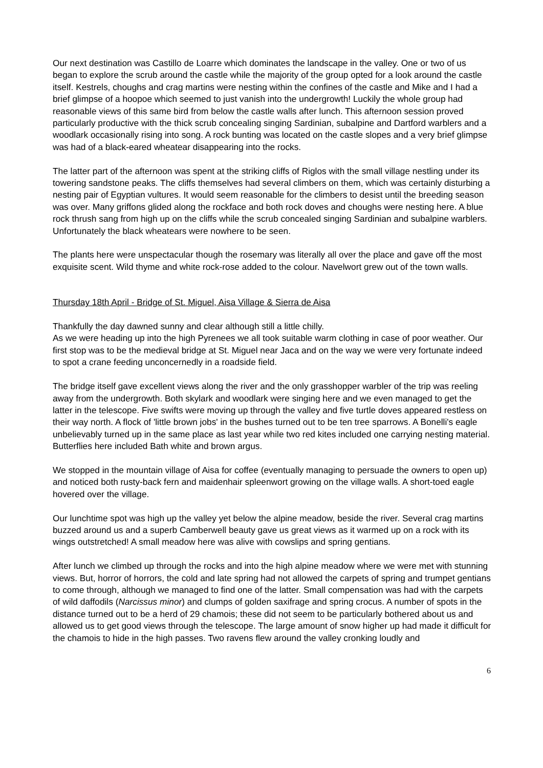Our next destination was Castillo de Loarre which dominates the landscape in the valley. One or two of us began to explore the scrub around the castle while the majority of the group opted for a look around the castle itself. Kestrels, choughs and crag martins were nesting within the confines of the castle and Mike and I had a brief glimpse of a hoopoe which seemed to just vanish into the undergrowth! Luckily the whole group had reasonable views of this same bird from below the castle walls after lunch. This afternoon session proved particularly productive with the thick scrub concealing singing Sardinian, subalpine and Dartford warblers and a woodlark occasionally rising into song. A rock bunting was located on the castle slopes and a very brief glimpse was had of a black-eared wheatear disappearing into the rocks.
The latter part of the afternoon was spent at the striking cliffs of Riglos with the small village nestling under its towering sandstone peaks. The cliffs themselves had several climbers on them, which was certainly disturbing a nesting pair of Egyptian vultures. It would seem reasonable for the climbers to desist until the breeding season was over. Many griffons glided along the rockface and both rock doves and choughs were nesting here. A blue rock thrush sang from high up on the cliffs while the scrub concealed singing Sardinian and subalpine warblers. Unfortunately the black wheatears were nowhere to be seen.
The plants here were unspectacular though the rosemary was literally all over the place and gave off the most exquisite scent. Wild thyme and white rock-rose added to the colour. Navelwort grew out of the town walls.
Thursday 18th April - Bridge of St. Miguel, Aisa Village & Sierra de Aisa
Thankfully the day dawned sunny and clear although still a little chilly.
As we were heading up into the high Pyrenees we all took suitable warm clothing in case of poor weather. Our first stop was to be the medieval bridge at St. Miguel near Jaca and on the way we were very fortunate indeed to spot a crane feeding unconcernedly in a roadside field.
The bridge itself gave excellent views along the river and the only grasshopper warbler of the trip was reeling away from the undergrowth. Both skylark and woodlark were singing here and we even managed to get the latter in the telescope. Five swifts were moving up through the valley and five turtle doves appeared restless on their way north. A flock of 'little brown jobs' in the bushes turned out to be ten tree sparrows. A Bonelli's eagle unbelievably turned up in the same place as last year while two red kites included one carrying nesting material. Butterflies here included Bath white and brown argus.
We stopped in the mountain village of Aisa for coffee (eventually managing to persuade the owners to open up) and noticed both rusty-back fern and maidenhair spleenwort growing on the village walls. A short-toed eagle hovered over the village.
Our lunchtime spot was high up the valley yet below the alpine meadow, beside the river. Several crag martins buzzed around us and a superb Camberwell beauty gave us great views as it warmed up on a rock with its wings outstretched! A small meadow here was alive with cowslips and spring gentians.
After lunch we climbed up through the rocks and into the high alpine meadow where we were met with stunning views. But, horror of horrors, the cold and late spring had not allowed the carpets of spring and trumpet gentians to come through, although we managed to find one of the latter. Small compensation was had with the carpets of wild daffodils (Narcissus minor) and clumps of golden saxifrage and spring crocus. A number of spots in the distance turned out to be a herd of 29 chamois; these did not seem to be particularly bothered about us and allowed us to get good views through the telescope. The large amount of snow higher up had made it difficult for the chamois to hide in the high passes. Two ravens flew around the valley cronking loudly and
6